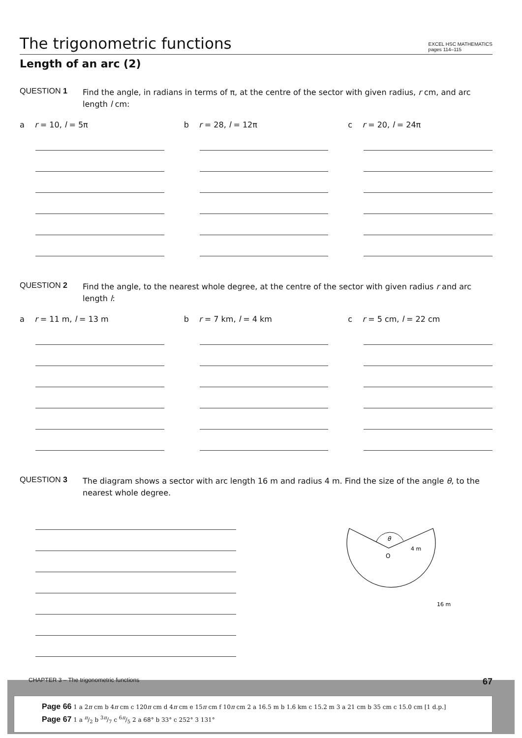The trigonometric functions
EXCEL HSC MATHEMATICS
pages 114–115
Length of an arc (2)
QUESTION 1
Find the angle, in radians in terms of π, at the centre of the sector with given radius, r cm, and arc length l cm:
a r = 10, l = 5π b r = 28, l = 12π c r = 20, l = 24π
QUESTION 2
Find the angle, to the nearest whole degree, at the centre of the sector with given radius r and arc length l:
a r = 11 m, l = 13 m b r = 7 km, l = 4 km c r = 5 cm, l = 22 cm
QUESTION 3
The diagram shows a sector with arc length 16 m and radius 4 m. Find the size of the angle θ, to the nearest whole degree.
θ
4 m
O
16 m
CHAPTER 3 – The trigonometric functions 67
Page 66 1 a 2π cm b 4π cm c 120π cm d 4π cm e 15π cm f 10π cm 2 a 16.5 m b 1.6 km c 15.2 m 3 a 21 cm b 35 cm c 15.0 cm [1 d.p.]
Page 67 1 a π/2 b 3π/7 c 6π/5 2 a 68° b 33° c 252° 3 131°